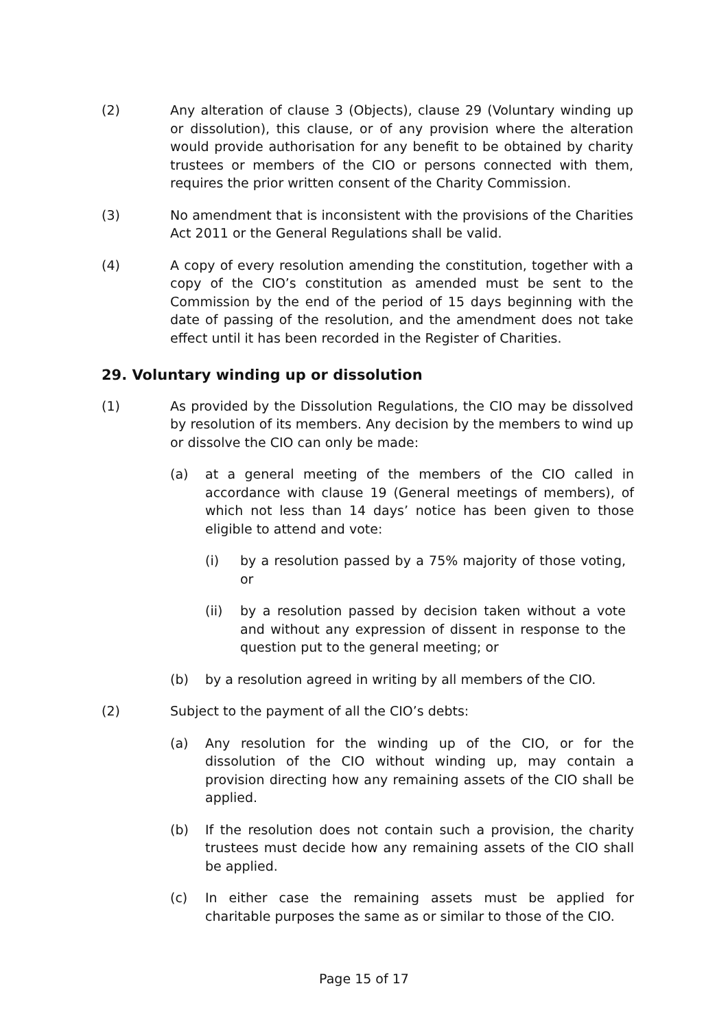(2) Any alteration of clause 3 (Objects), clause 29 (Voluntary winding up or dissolution), this clause, or of any provision where the alteration would provide authorisation for any benefit to be obtained by charity trustees or members of the CIO or persons connected with them, requires the prior written consent of the Charity Commission.
(3) No amendment that is inconsistent with the provisions of the Charities Act 2011 or the General Regulations shall be valid.
(4) A copy of every resolution amending the constitution, together with a copy of the CIO’s constitution as amended must be sent to the Commission by the end of the period of 15 days beginning with the date of passing of the resolution, and the amendment does not take effect until it has been recorded in the Register of Charities.
29. Voluntary winding up or dissolution
(1) As provided by the Dissolution Regulations, the CIO may be dissolved by resolution of its members. Any decision by the members to wind up or dissolve the CIO can only be made:
(a) at a general meeting of the members of the CIO called in accordance with clause 19 (General meetings of members), of which not less than 14 days’ notice has been given to those eligible to attend and vote:
(i) by a resolution passed by a 75% majority of those voting, or
(ii) by a resolution passed by decision taken without a vote and without any expression of dissent in response to the question put to the general meeting; or
(b) by a resolution agreed in writing by all members of the CIO.
(2) Subject to the payment of all the CIO’s debts:
(a) Any resolution for the winding up of the CIO, or for the dissolution of the CIO without winding up, may contain a provision directing how any remaining assets of the CIO shall be applied.
(b) If the resolution does not contain such a provision, the charity trustees must decide how any remaining assets of the CIO shall be applied.
(c) In either case the remaining assets must be applied for charitable purposes the same as or similar to those of the CIO.
Page 15 of 17